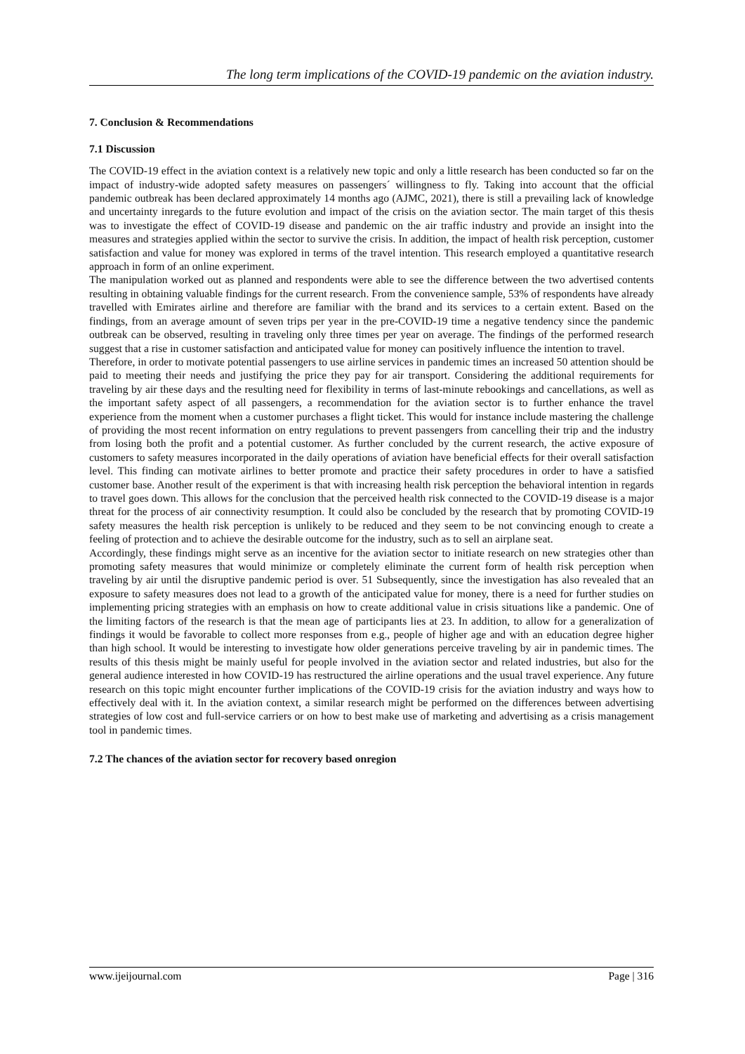The long term implications of the COVID-19 pandemic on the aviation industry.
7. Conclusion & Recommendations
7.1 Discussion
The COVID-19 effect in the aviation context is a relatively new topic and only a little research has been conducted so far on the impact of industry-wide adopted safety measures on passengers´ willingness to fly. Taking into account that the official pandemic outbreak has been declared approximately 14 months ago (AJMC, 2021), there is still a prevailing lack of knowledge and uncertainty inregards to the future evolution and impact of the crisis on the aviation sector. The main target of this thesis was to investigate the effect of COVID-19 disease and pandemic on the air traffic industry and provide an insight into the measures and strategies applied within the sector to survive the crisis. In addition, the impact of health risk perception, customer satisfaction and value for money was explored in terms of the travel intention. This research employed a quantitative research approach in form of an online experiment.
The manipulation worked out as planned and respondents were able to see the difference between the two advertised contents resulting in obtaining valuable findings for the current research. From the convenience sample, 53% of respondents have already travelled with Emirates airline and therefore are familiar with the brand and its services to a certain extent. Based on the findings, from an average amount of seven trips per year in the pre-COVID-19 time a negative tendency since the pandemic outbreak can be observed, resulting in traveling only three times per year on average. The findings of the performed research suggest that a rise in customer satisfaction and anticipated value for money can positively influence the intention to travel.
Therefore, in order to motivate potential passengers to use airline services in pandemic times an increased 50 attention should be paid to meeting their needs and justifying the price they pay for air transport. Considering the additional requirements for traveling by air these days and the resulting need for flexibility in terms of last-minute rebookings and cancellations, as well as the important safety aspect of all passengers, a recommendation for the aviation sector is to further enhance the travel experience from the moment when a customer purchases a flight ticket. This would for instance include mastering the challenge of providing the most recent information on entry regulations to prevent passengers from cancelling their trip and the industry from losing both the profit and a potential customer. As further concluded by the current research, the active exposure of customers to safety measures incorporated in the daily operations of aviation have beneficial effects for their overall satisfaction level. This finding can motivate airlines to better promote and practice their safety procedures in order to have a satisfied customer base. Another result of the experiment is that with increasing health risk perception the behavioral intention in regards to travel goes down. This allows for the conclusion that the perceived health risk connected to the COVID-19 disease is a major threat for the process of air connectivity resumption. It could also be concluded by the research that by promoting COVID-19 safety measures the health risk perception is unlikely to be reduced and they seem to be not convincing enough to create a feeling of protection and to achieve the desirable outcome for the industry, such as to sell an airplane seat.
Accordingly, these findings might serve as an incentive for the aviation sector to initiate research on new strategies other than promoting safety measures that would minimize or completely eliminate the current form of health risk perception when traveling by air until the disruptive pandemic period is over. 51 Subsequently, since the investigation has also revealed that an exposure to safety measures does not lead to a growth of the anticipated value for money, there is a need for further studies on implementing pricing strategies with an emphasis on how to create additional value in crisis situations like a pandemic. One of the limiting factors of the research is that the mean age of participants lies at 23. In addition, to allow for a generalization of findings it would be favorable to collect more responses from e.g., people of higher age and with an education degree higher than high school. It would be interesting to investigate how older generations perceive traveling by air in pandemic times. The results of this thesis might be mainly useful for people involved in the aviation sector and related industries, but also for the general audience interested in how COVID-19 has restructured the airline operations and the usual travel experience. Any future research on this topic might encounter further implications of the COVID-19 crisis for the aviation industry and ways how to effectively deal with it. In the aviation context, a similar research might be performed on the differences between advertising strategies of low cost and full-service carriers or on how to best make use of marketing and advertising as a crisis management tool in pandemic times.
7.2 The chances of the aviation sector for recovery based onregion
www.ijeijournal.com Page | 316